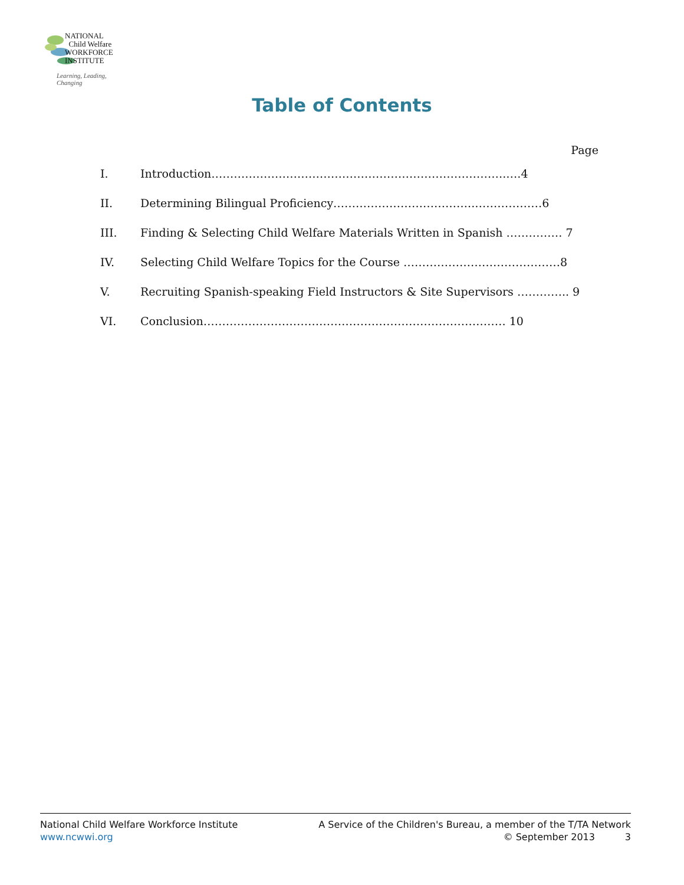NATIONAL
Child Welfare
WORKFORCE
INSTITUTE
Learning, Leading, Changing
Table of Contents
Page
I. Introduction…………………………………………………………………….….4
II. Determining Bilingual Proficiency………………………………..………………6
III. Finding & Selecting Child Welfare Materials Written in Spanish …………… 7
IV. Selecting Child Welfare Topics for the Course ……………………………………8
V. Recruiting Spanish-speaking Field Instructors & Site Supervisors ………….. 9
VI. Conclusion……………………………………………………………………… 10
National Child Welfare Workforce Institute
www.ncwwi.org
A Service of the Children's Bureau, a member of the T/TA Network
© September 2013 3